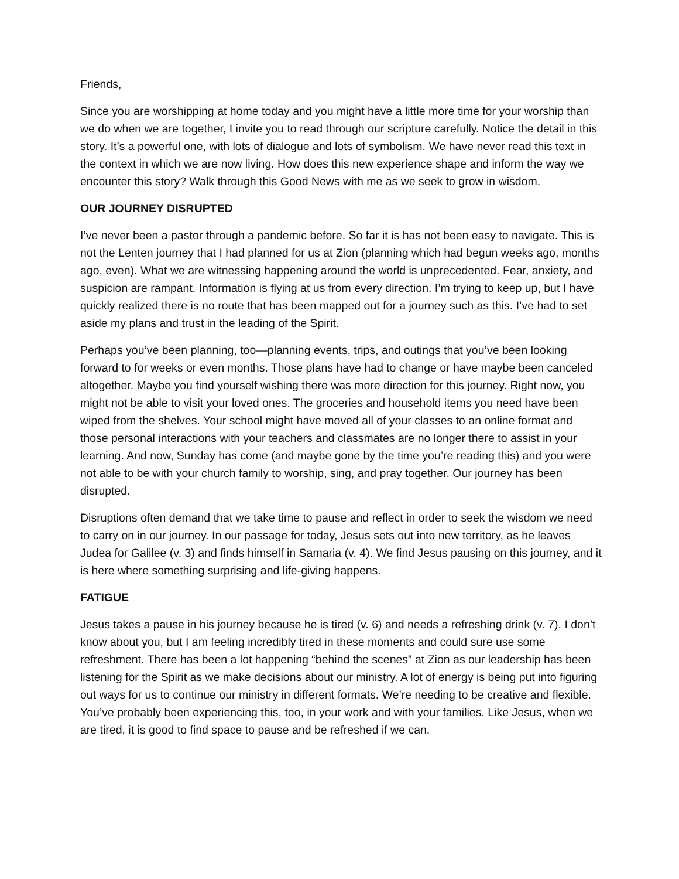Friends,
Since you are worshipping at home today and you might have a little more time for your worship than we do when we are together, I invite you to read through our scripture carefully. Notice the detail in this story. It’s a powerful one, with lots of dialogue and lots of symbolism. We have never read this text in the context in which we are now living. How does this new experience shape and inform the way we encounter this story? Walk through this Good News with me as we seek to grow in wisdom.
OUR JOURNEY DISRUPTED
I’ve never been a pastor through a pandemic before. So far it is has not been easy to navigate. This is not the Lenten journey that I had planned for us at Zion (planning which had begun weeks ago, months ago, even). What we are witnessing happening around the world is unprecedented. Fear, anxiety, and suspicion are rampant. Information is flying at us from every direction. I’m trying to keep up, but I have quickly realized there is no route that has been mapped out for a journey such as this. I’ve had to set aside my plans and trust in the leading of the Spirit.
Perhaps you’ve been planning, too—planning events, trips, and outings that you’ve been looking forward to for weeks or even months. Those plans have had to change or have maybe been canceled altogether. Maybe you find yourself wishing there was more direction for this journey. Right now, you might not be able to visit your loved ones. The groceries and household items you need have been wiped from the shelves. Your school might have moved all of your classes to an online format and those personal interactions with your teachers and classmates are no longer there to assist in your learning. And now, Sunday has come (and maybe gone by the time you’re reading this) and you were not able to be with your church family to worship, sing, and pray together. Our journey has been disrupted.
Disruptions often demand that we take time to pause and reflect in order to seek the wisdom we need to carry on in our journey. In our passage for today, Jesus sets out into new territory, as he leaves Judea for Galilee (v. 3) and finds himself in Samaria (v. 4). We find Jesus pausing on this journey, and it is here where something surprising and life-giving happens.
FATIGUE
Jesus takes a pause in his journey because he is tired (v. 6) and needs a refreshing drink (v. 7). I don’t know about you, but I am feeling incredibly tired in these moments and could sure use some refreshment. There has been a lot happening “behind the scenes” at Zion as our leadership has been listening for the Spirit as we make decisions about our ministry. A lot of energy is being put into figuring out ways for us to continue our ministry in different formats. We’re needing to be creative and flexible. You’ve probably been experiencing this, too, in your work and with your families. Like Jesus, when we are tired, it is good to find space to pause and be refreshed if we can.